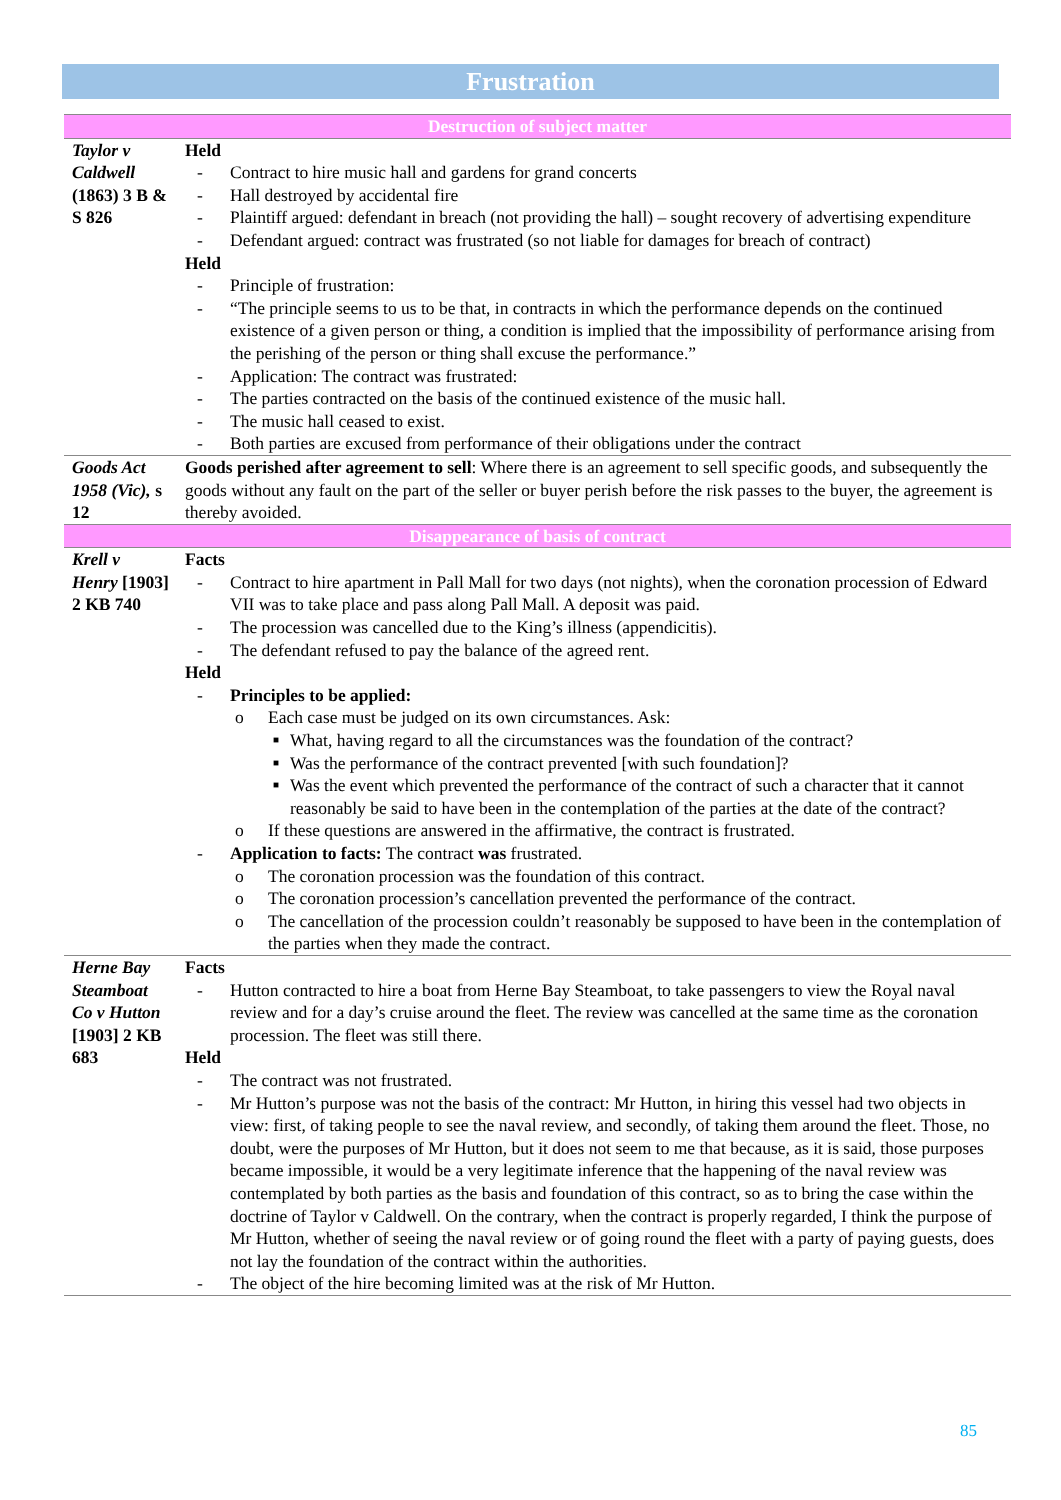Frustration
| Destruction of subject matter | |
| Taylor v Caldwell (1863) 3 B & S 826 | Held - Contract to hire music hall and gardens for grand concerts - Hall destroyed by accidental fire - Plaintiff argued: defendant in breach (not providing the hall) – sought recovery of advertising expenditure - Defendant argued: contract was frustrated (so not liable for damages for breach of contract) Held - Principle of frustration: - “The principle seems to us to be that, in contracts in which the performance depends on the continued existence of a given person or thing, a condition is implied that the impossibility of performance arising from the perishing of the person or thing shall excuse the performance.” - Application: The contract was frustrated: - The parties contracted on the basis of the continued existence of the music hall. - The music hall ceased to exist. - Both parties are excused from performance of their obligations under the contract |
| Goods Act 1958 (Vic), s 12 | Goods perished after agreement to sell : Where there is an agreement to sell specific goods, and subsequently the goods without any fault on the part of the seller or buyer perish before the risk passes to the buyer, the agreement is thereby avoided. |
| Disappearance of basis of contract | |
| Krell v Henry [1903] 2 KB 740 | Facts - Contract to hire apartment in Pall Mall for two days (not nights), when the coronation procession of Edward VII was to take place and pass along Pall Mall. A deposit was paid. - The procession was cancelled due to the King’s illness (appendicitis). - The defendant refused to pay the balance of the agreed rent. Held - Principles to be applied: o Each case must be judged on its own circumstances. Ask: ■ What, having regard to all the circumstances was the foundation of the contract? ■ Was the performance of the contract prevented [with such foundation]? ■ Was the event which prevented the performance of the contract of such a character that it cannot reasonably be said to have been in the contemplation of the parties at the date of the contract? o If these questions are answered in the affirmative, the contract is frustrated. - Application to facts: The contract was frustrated. o The coronation procession was the foundation of this contract. o The coronation procession’s cancellation prevented the performance of the contract. o The cancellation of the procession couldn’t reasonably be supposed to have been in the contemplation of the parties when they made the contract. |
| Herne Bay Steamboat Co v Hutton [1903] 2 KB 683 | Facts - Hutton contracted to hire a boat from Herne Bay Steamboat, to take passengers to view the Royal naval review and for a day’s cruise around the fleet. The review was cancelled at the same time as the coronation procession. The fleet was still there. Held - The contract was not frustrated. - Mr Hutton’s purpose was not the basis of the contract: Mr Hutton, in hiring this vessel had two objects in view: first, of taking people to see the naval review, and secondly, of taking them around the fleet. Those, no doubt, were the purposes of Mr Hutton, but it does not seem to me that because, as it is said, those purposes became impossible, it would be a very legitimate inference that the happening of the naval review was contemplated by both parties as the basis and foundation of this contract, so as to bring the case within the doctrine of Taylor v Caldwell. On the contrary, when the contract is properly regarded, I think the purpose of Mr Hutton, whether of seeing the naval review or of going round the fleet with a party of paying guests, does not lay the foundation of the contract within the authorities. - The object of the hire becoming limited was at the risk of Mr Hutton. |
85